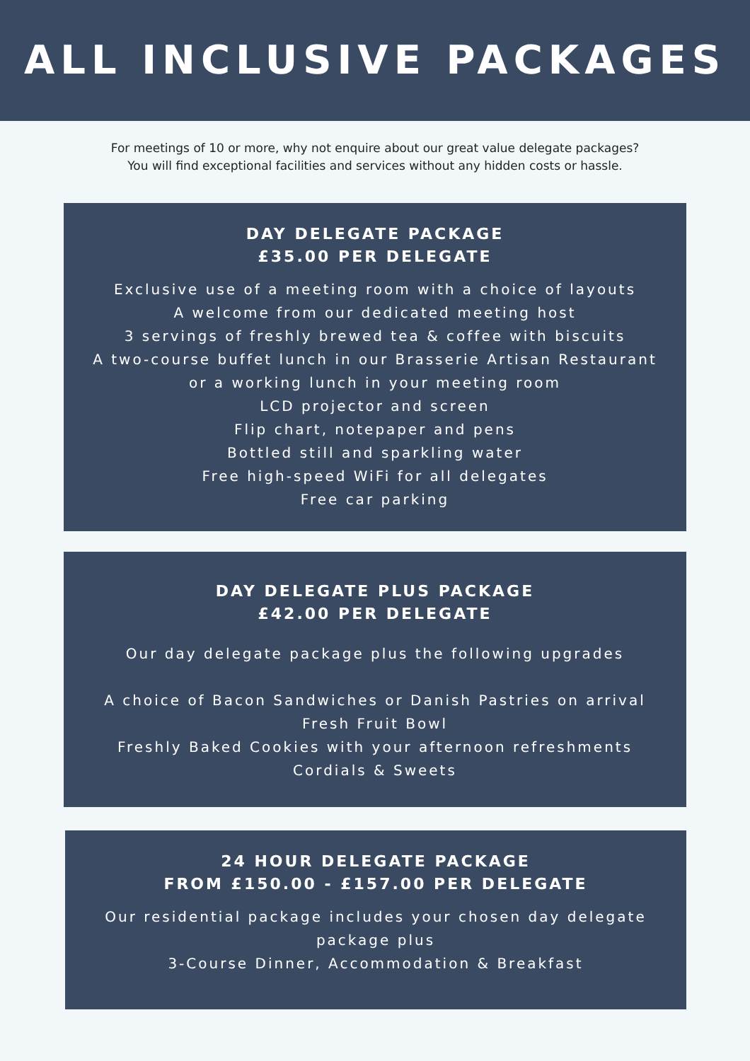ALL INCLUSIVE PACKAGES
For meetings of 10 or more, why not enquire about our great value delegate packages?
You will find exceptional facilities and services without any hidden costs or hassle.
DAY DELEGATE PACKAGE
£35.00 PER DELEGATE
Exclusive use of a meeting room with a choice of layouts
A welcome from our dedicated meeting host
3 servings of freshly brewed tea & coffee with biscuits
A two-course buffet lunch in our Brasserie Artisan Restaurant
or a working lunch in your meeting room
LCD projector and screen
Flip chart, notepaper and pens
Bottled still and sparkling water
Free high-speed WiFi for all delegates
Free car parking
DAY DELEGATE PLUS PACKAGE
£42.00 PER DELEGATE
Our day delegate package plus the following upgrades
A choice of Bacon Sandwiches or Danish Pastries on arrival
Fresh Fruit Bowl
Freshly Baked Cookies with your afternoon refreshments
Cordials & Sweets
24 HOUR DELEGATE PACKAGE
FROM £150.00 - £157.00 PER DELEGATE
Our residential package includes your chosen day delegate
package plus
3-Course Dinner, Accommodation & Breakfast